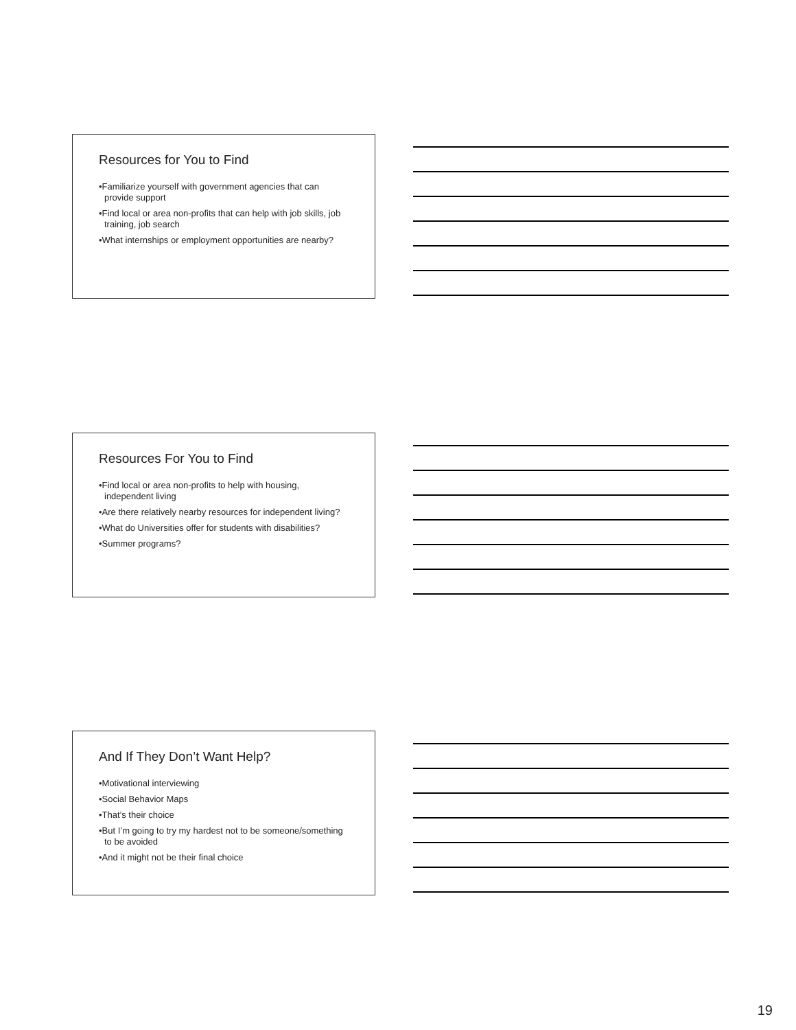Resources for You to Find
•Familiarize yourself with government agencies that can provide support
•Find local or area non-profits that can help with job skills, job training, job search
•What internships or employment opportunities are nearby?
Resources For You to Find
•Find local or area non-profits to help with housing, independent living
•Are there relatively nearby resources for independent living?
•What do Universities offer for students with disabilities?
•Summer programs?
And If They Don’t Want Help?
•Motivational interviewing
•Social Behavior Maps
•That’s their choice
•But I’m going to try my hardest not to be someone/something to be avoided
•And it might not be their final choice
19